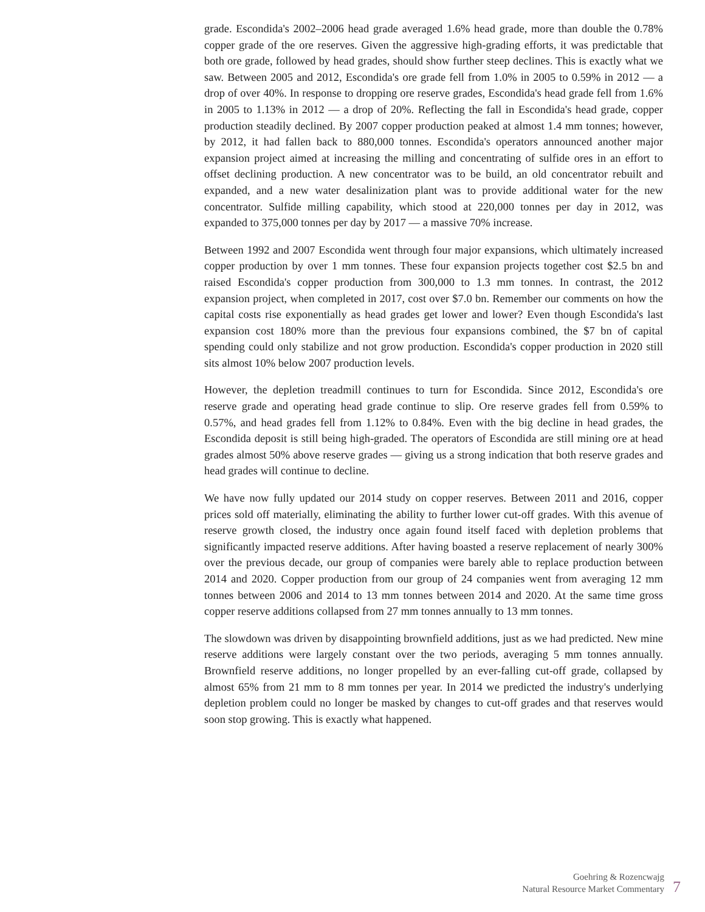grade. Escondida's 2002–2006 head grade averaged 1.6% head grade, more than double the 0.78% copper grade of the ore reserves. Given the aggressive high-grading efforts, it was predictable that both ore grade, followed by head grades, should show further steep declines. This is exactly what we saw. Between 2005 and 2012, Escondida's ore grade fell from 1.0% in 2005 to 0.59% in 2012 — a drop of over 40%. In response to dropping ore reserve grades, Escondida's head grade fell from 1.6% in 2005 to 1.13% in 2012 — a drop of 20%. Reflecting the fall in Escondida's head grade, copper production steadily declined. By 2007 copper production peaked at almost 1.4 mm tonnes; however, by 2012, it had fallen back to 880,000 tonnes. Escondida's operators announced another major expansion project aimed at increasing the milling and concentrating of sulfide ores in an effort to offset declining production. A new concentrator was to be build, an old concentrator rebuilt and expanded, and a new water desalinization plant was to provide additional water for the new concentrator. Sulfide milling capability, which stood at 220,000 tonnes per day in 2012, was expanded to 375,000 tonnes per day by 2017 — a massive 70% increase.
Between 1992 and 2007 Escondida went through four major expansions, which ultimately increased copper production by over 1 mm tonnes. These four expansion projects together cost $2.5 bn and raised Escondida's copper production from 300,000 to 1.3 mm tonnes. In contrast, the 2012 expansion project, when completed in 2017, cost over $7.0 bn. Remember our comments on how the capital costs rise exponentially as head grades get lower and lower? Even though Escondida's last expansion cost 180% more than the previous four expansions combined, the $7 bn of capital spending could only stabilize and not grow production. Escondida's copper production in 2020 still sits almost 10% below 2007 production levels.
However, the depletion treadmill continues to turn for Escondida. Since 2012, Escondida's ore reserve grade and operating head grade continue to slip. Ore reserve grades fell from 0.59% to 0.57%, and head grades fell from 1.12% to 0.84%. Even with the big decline in head grades, the Escondida deposit is still being high-graded. The operators of Escondida are still mining ore at head grades almost 50% above reserve grades — giving us a strong indication that both reserve grades and head grades will continue to decline.
We have now fully updated our 2014 study on copper reserves. Between 2011 and 2016, copper prices sold off materially, eliminating the ability to further lower cut-off grades. With this avenue of reserve growth closed, the industry once again found itself faced with depletion problems that significantly impacted reserve additions. After having boasted a reserve replacement of nearly 300% over the previous decade, our group of companies were barely able to replace production between 2014 and 2020. Copper production from our group of 24 companies went from averaging 12 mm tonnes between 2006 and 2014 to 13 mm tonnes between 2014 and 2020. At the same time gross copper reserve additions collapsed from 27 mm tonnes annually to 13 mm tonnes.
The slowdown was driven by disappointing brownfield additions, just as we had predicted. New mine reserve additions were largely constant over the two periods, averaging 5 mm tonnes annually. Brownfield reserve additions, no longer propelled by an ever-falling cut-off grade, collapsed by almost 65% from 21 mm to 8 mm tonnes per year. In 2014 we predicted the industry's underlying depletion problem could no longer be masked by changes to cut-off grades and that reserves would soon stop growing. This is exactly what happened.
Goehring & Rozencwajg
Natural Resource Market Commentary
7